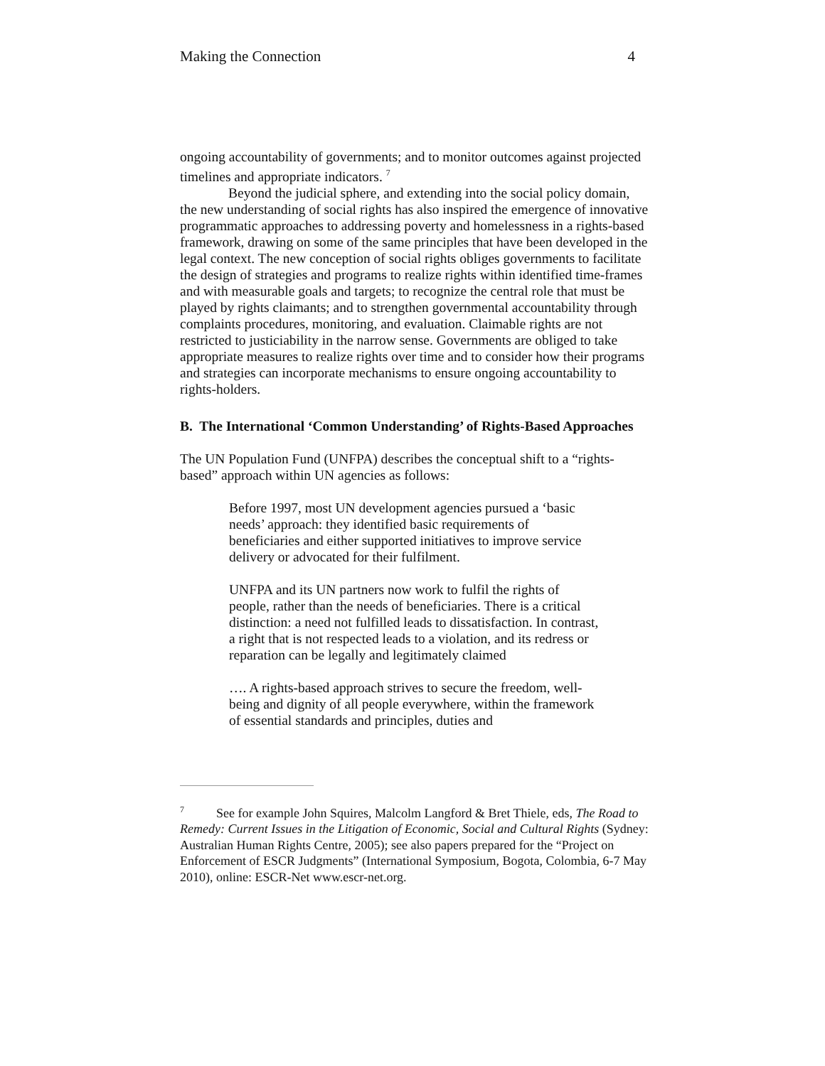Making the Connection 4
ongoing accountability of governments; and to monitor outcomes against projected timelines and appropriate indicators. <sup>7</sup>
Beyond the judicial sphere, and extending into the social policy domain, the new understanding of social rights has also inspired the emergence of innovative programmatic approaches to addressing poverty and homelessness in a rights-based framework, drawing on some of the same principles that have been developed in the legal context. The new conception of social rights obliges governments to facilitate the design of strategies and programs to realize rights within identified time-frames and with measurable goals and targets; to recognize the central role that must be played by rights claimants; and to strengthen governmental accountability through complaints procedures, monitoring, and evaluation. Claimable rights are not restricted to justiciability in the narrow sense. Governments are obliged to take appropriate measures to realize rights over time and to consider how their programs and strategies can incorporate mechanisms to ensure ongoing accountability to rights-holders.
B. The International ‘Common Understanding’ of Rights-Based Approaches
The UN Population Fund (UNFPA) describes the conceptual shift to a “rights-based” approach within UN agencies as follows:
Before 1997, most UN development agencies pursued a ‘basic needs’ approach: they identified basic requirements of beneficiaries and either supported initiatives to improve service delivery or advocated for their fulfilment.
UNFPA and its UN partners now work to fulfil the rights of people, rather than the needs of beneficiaries. There is a critical distinction: a need not fulfilled leads to dissatisfaction. In contrast, a right that is not respected leads to a violation, and its redress or reparation can be legally and legitimately claimed
…. A rights-based approach strives to secure the freedom, well-being and dignity of all people everywhere, within the framework of essential standards and principles, duties and
<sup>7</sup> See for example John Squires, Malcolm Langford & Bret Thiele, eds, The Road to Remedy: Current Issues in the Litigation of Economic, Social and Cultural Rights (Sydney: Australian Human Rights Centre, 2005); see also papers prepared for the “Project on Enforcement of ESCR Judgments” (International Symposium, Bogota, Colombia, 6-7 May 2010), online: ESCR-Net www.escr-net.org.